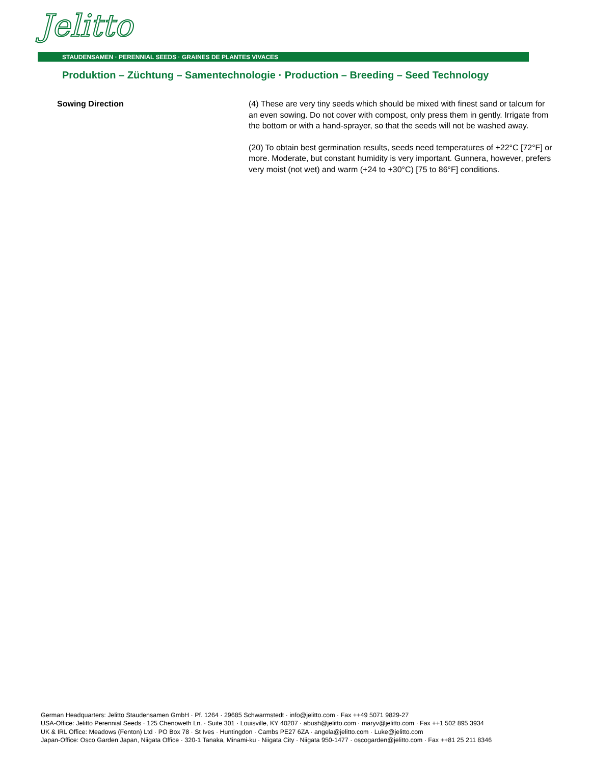Jelitto
STAUDENSAMEN · PERENNIAL SEEDS · GRAINES DE PLANTES VIVACES
Produktion – Züchtung – Samentechnologie · Production – Breeding – Seed Technology
Sowing Direction (4) These are very tiny seeds which should be mixed with finest sand or talcum for an even sowing. Do not cover with compost, only press them in gently. Irrigate from the bottom or with a hand-sprayer, so that the seeds will not be washed away.
(20) To obtain best germination results, seeds need temperatures of +22°C [72°F] or more. Moderate, but constant humidity is very important. Gunnera, however, prefers very moist (not wet) and warm (+24 to +30°C) [75 to 86°F] conditions.
German Headquarters: Jelitto Staudensamen GmbH · Pf. 1264 · 29685 Schwarmstedt · info@jelitto.com · Fax ++49 5071 9829-27
USA-Office: Jelitto Perennial Seeds · 125 Chenoweth Ln. · Suite 301 · Louisville, KY 40207 · abush@jelitto.com · maryv@jelitto.com · Fax ++1 502 895 3934
UK & IRL Office: Meadows (Fenton) Ltd · PO Box 78 · St Ives · Huntingdon · Cambs PE27 6ZA · angela@jelitto.com · Luke@jelitto.com
Japan-Office: Osco Garden Japan, Niigata Office · 320-1 Tanaka, Minami-ku · Niigata City · Niigata 950-1477 · oscogarden@jelitto.com · Fax ++81 25 211 8346